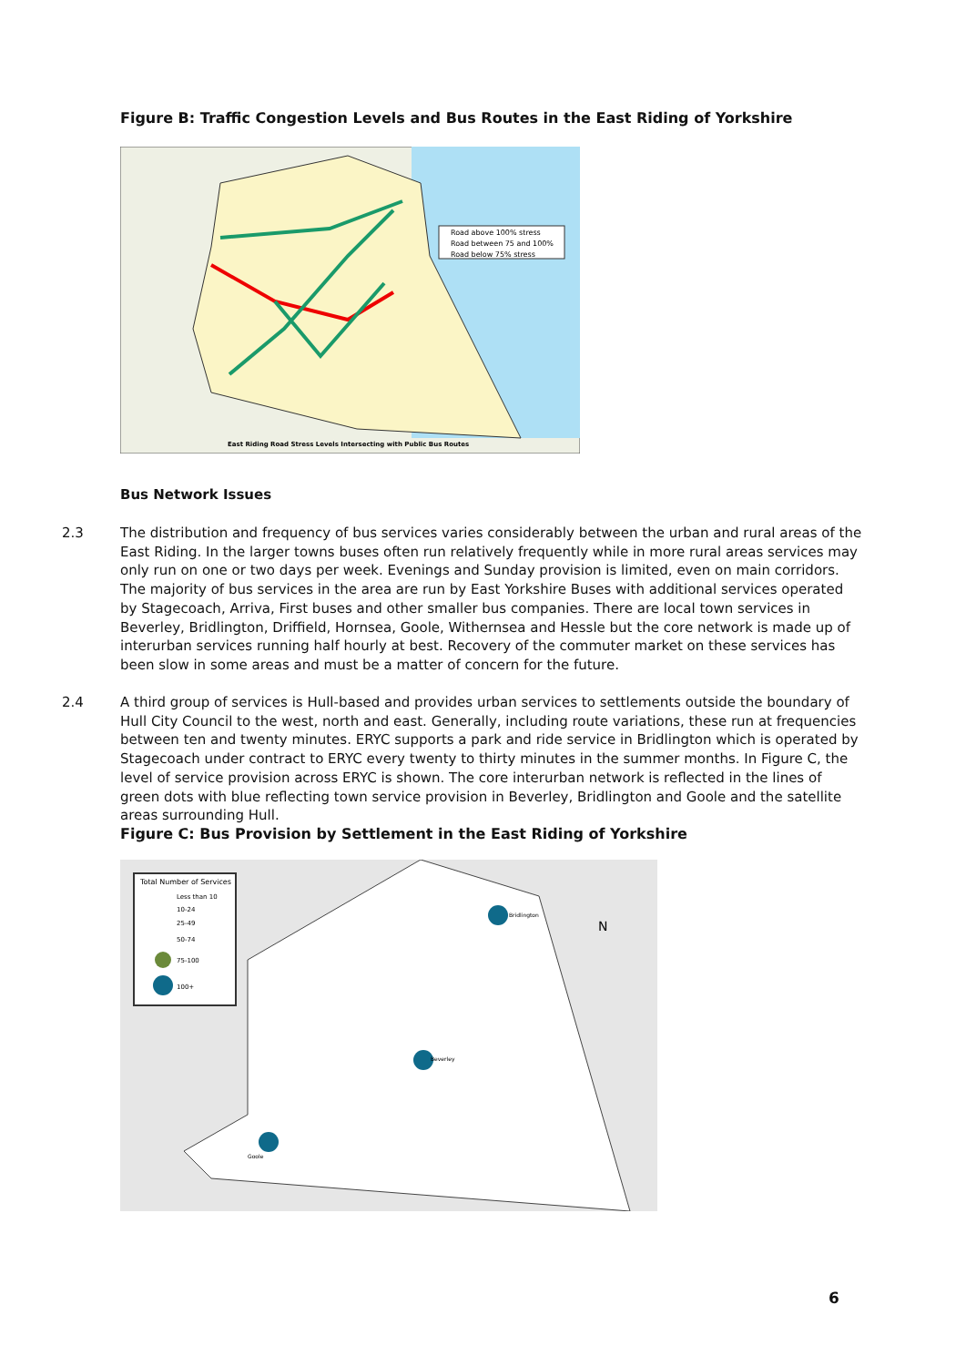Figure B: Traffic Congestion Levels and Bus Routes in the East Riding of Yorkshire
Road above 100% stress
Road between 75 and 100%
Road below 75% stress
East Riding Road Stress Levels Intersecting with Public Bus Routes
Bus Network Issues
2.3 The distribution and frequency of bus services varies considerably between the urban and rural areas of the East Riding. In the larger towns buses often run relatively frequently while in more rural areas services may only run on one or two days per week. Evenings and Sunday provision is limited, even on main corridors. The majority of bus services in the area are run by East Yorkshire Buses with additional services operated by Stagecoach, Arriva, First buses and other smaller bus companies. There are local town services in Beverley, Bridlington, Driffield, Hornsea, Goole, Withernsea and Hessle but the core network is made up of interurban services running half hourly at best. Recovery of the commuter market on these services has been slow in some areas and must be a matter of concern for the future.
2.4 A third group of services is Hull-based and provides urban services to settlements outside the boundary of Hull City Council to the west, north and east. Generally, including route variations, these run at frequencies between ten and twenty minutes. ERYC supports a park and ride service in Bridlington which is operated by Stagecoach under contract to ERYC every twenty to thirty minutes in the summer months. In Figure C, the level of service provision across ERYC is shown. The core interurban network is reflected in the lines of green dots with blue reflecting town service provision in Beverley, Bridlington and Goole and the satellite areas surrounding Hull.
Figure C: Bus Provision by Settlement in the East Riding of Yorkshire
Total Number of Services
Less than 10
10-24
25-49
50-74
75-100
100+
Bridlington
Beverley
Goole
N
6